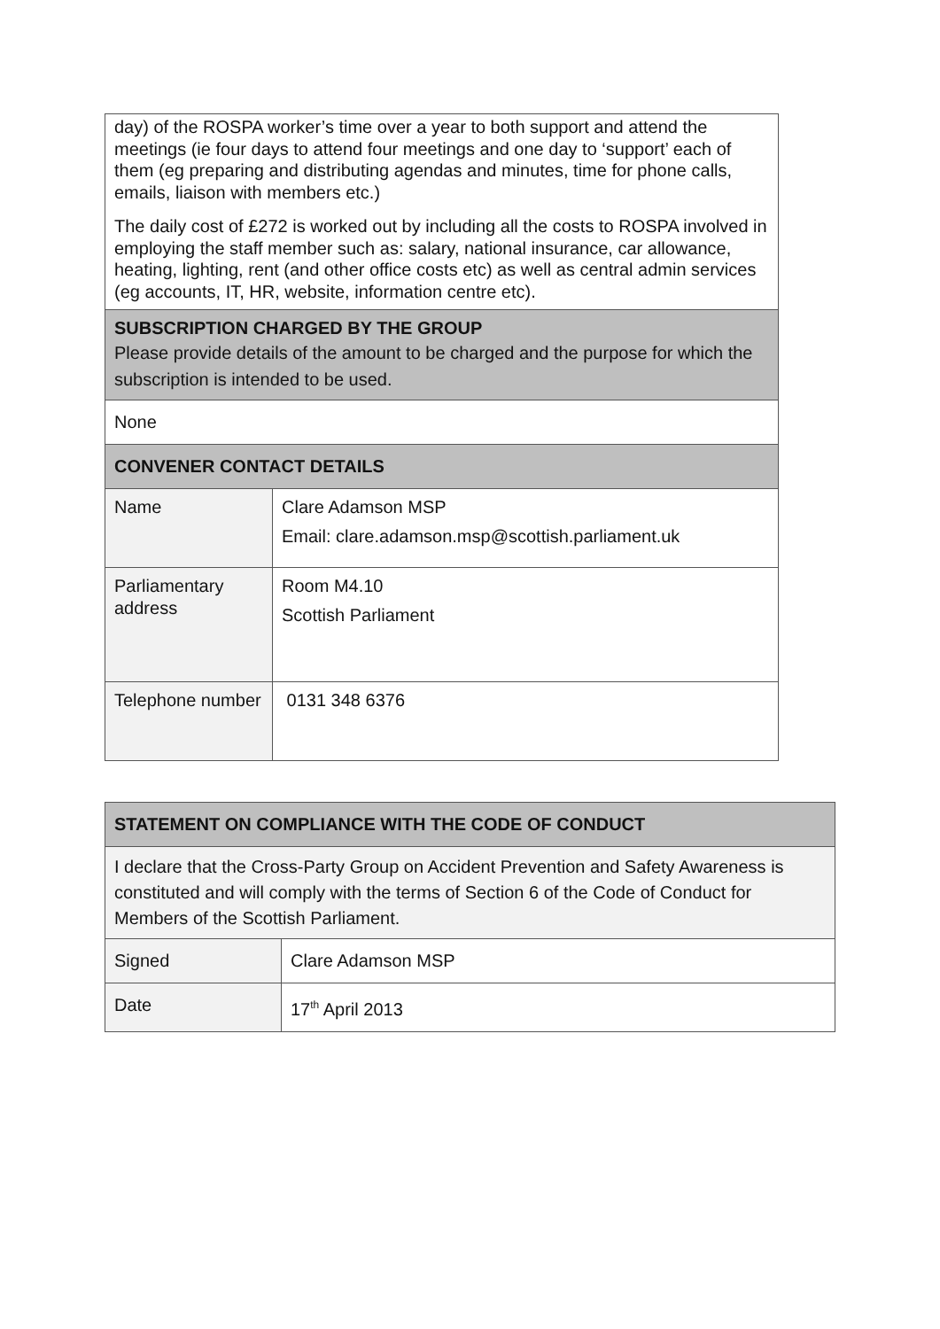| day) of the ROSPA worker’s time over a year to both support and attend the meetings (ie four days to attend four meetings and one day to ‘support’ each of them (eg preparing and distributing agendas and minutes, time for phone calls, emails, liaison with members etc.) The daily cost of £272 is worked out by including all the costs to ROSPA involved in employing the staff member such as: salary, national insurance, car allowance, heating, lighting, rent (and other office costs etc) as well as central admin services (eg accounts, IT, HR, website, information centre etc). | |
| SUBSCRIPTION CHARGED BY THE GROUP Please provide details of the amount to be charged and the purpose for which the subscription is intended to be used. | |
| None | |
| CONVENER CONTACT DETAILS | |
| Name | Clare Adamson MSP Email: clare.adamson.msp@scottish.parliament.uk |
| Parliamentary address | Room M4.10 Scottish Parliament |
| Telephone number | 0131 348 6376 |
| STATEMENT ON COMPLIANCE WITH THE CODE OF CONDUCT | |
| I declare that the Cross-Party Group on Accident Prevention and Safety Awareness is constituted and will comply with the terms of Section 6 of the Code of Conduct for Members of the Scottish Parliament. | |
| Signed | Clare Adamson MSP |
| Date | 17<sup>th</sup> April 2013 |